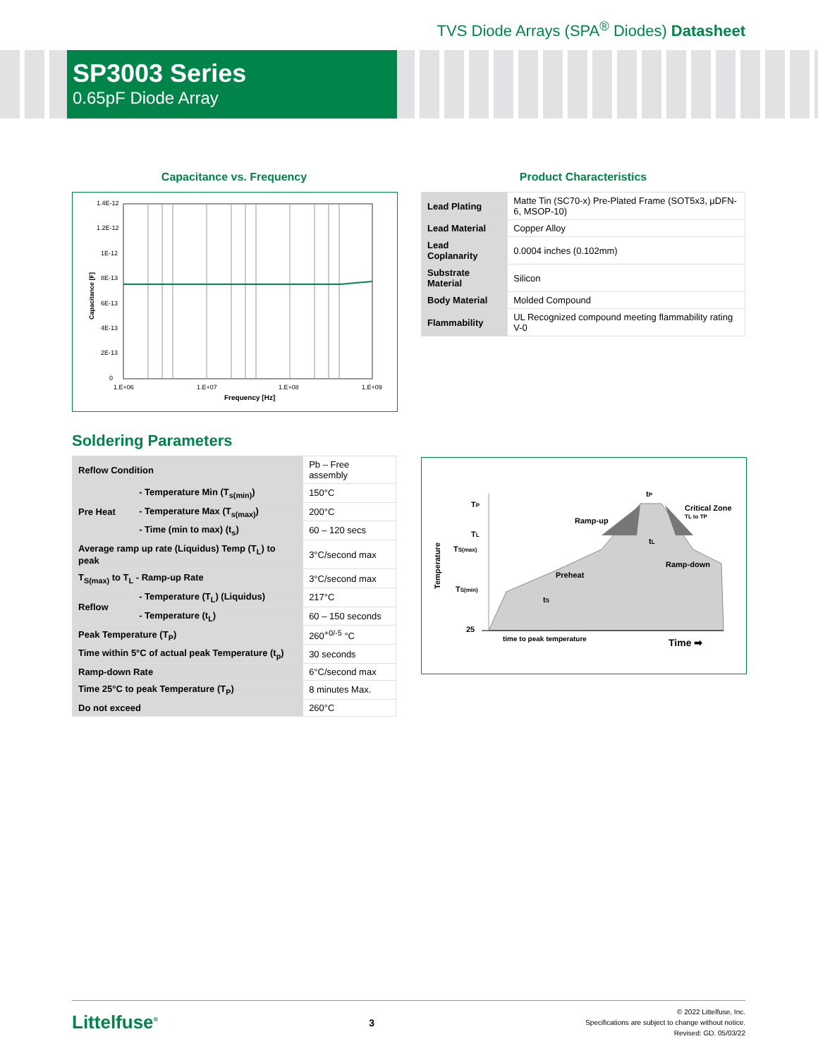TVS Diode Arrays (SPA<sup>®</sup> Diodes) Datasheet
SP3003 Series
0.65pF Diode Array
Capacitance vs. Frequency
Capacitance [F]
1.4E-12
1.2E-12
1E-12
8E-13
6E-13
4E-13
2E-13
0
1.E+06
1.E+07
1.E+08
1.E+09
Frequency [Hz]
Product Characteristics
| Lead Plating | Matte Tin (SC70-x) Pre-Plated Frame (SOT5x3, µDFN-6, MSOP-10) |
| Lead Material | Copper Alloy |
| Lead Coplanarity | 0.0004 inches (0.102mm) |
| Substrate Material | Silicon |
| Body Material | Molded Compound |
| Flammability | UL Recognized compound meeting flammability rating V-0 |
Soldering Parameters
| Reflow Condition | | Pb – Free assembly |
| Pre Heat | - Temperature Min (T<sub>s(min)</sub>) | 150°C |
| | - Temperature Max (T<sub>s(max)</sub>) | 200°C |
| | - Time (min to max) (t<sub>s</sub>) | 60 – 120 secs |
| Average ramp up rate (Liquidus) Temp (T<sub>L</sub>) to peak | | 3°C/second max |
| T<sub>S(max)</sub> to T<sub>L</sub> - Ramp-up Rate | | 3°C/second max |
| Reflow | - Temperature (T<sub>L</sub>) (Liquidus) | 217°C |
| | - Temperature (t<sub>L</sub>) | 60 – 150 seconds |
| Peak Temperature (T<sub>P</sub>) | | 260<sup>+0/-5</sup> °C |
| Time within 5°C of actual peak Temperature (t<sub>p</sub>) | | 30 seconds |
| Ramp-down Rate | | 6°C/second max |
| Time 25°C to peak Temperature (T<sub>P</sub>) | | 8 minutes Max. |
| Do not exceed | | 260°C |
Temperature
TP
TL
TS(max)
TS(min)
25
tP
Critical Zone
TL to TP
Ramp-up
tL
Ramp-down
Preheat
tS
time to peak temperature
Time ➡
Littelfuse<sup>®</sup>
3
© 2022 Littelfuse, Inc.
Specifications are subject to change without notice.
Revised: GD. 05/03/22